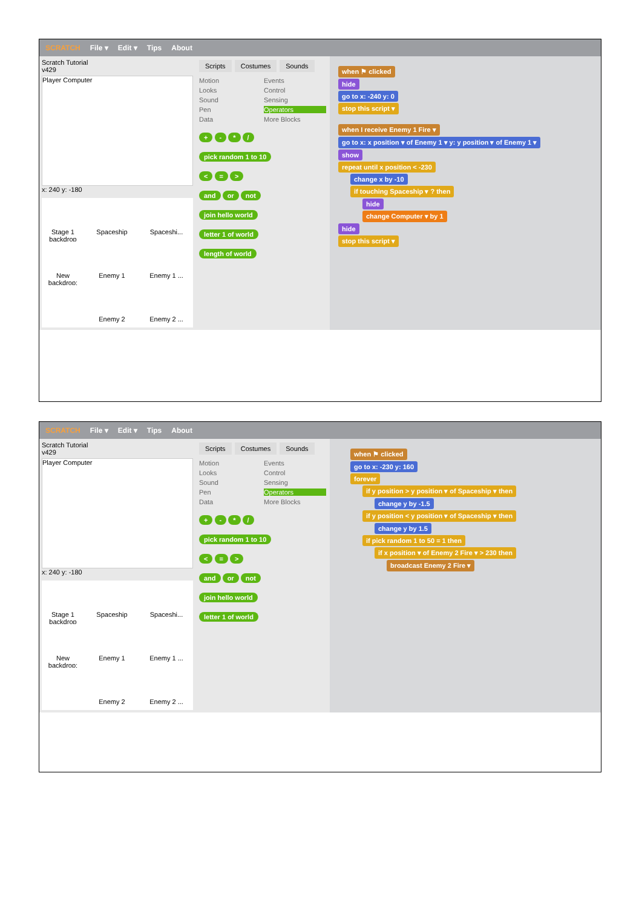SCRATCH File ▾ Edit ▾ Tips About
Scratch Tutorial
v429
Player Computer
x: 240 y: -180
Stage 1 backdrop
Spaceship
Spaceshi...
New backdrop:
Enemy 1
Enemy 1 ...
Enemy 2
Enemy 2 ...
Scripts Costumes Sounds
Motion Events Looks Control Sound Sensing Pen Operators Data More Blocks
+ - * /
pick random 1 to 10
< = >
and or not
join hello world
letter 1 of world
length of world
when ⚑ clicked
hide
go to x: -240 y: 0
stop this script ▾
when I receive Enemy 1 Fire ▾
go to x: x position ▾ of Enemy 1 ▾ y: y position ▾ of Enemy 1 ▾
show
repeat until x position < -230
change x by -10
if touching Spaceship ▾ ? then
hide
change Computer ▾ by 1
hide
stop this script ▾
SCRATCH File ▾ Edit ▾ Tips About
Scratch Tutorial
v429
Player Computer
x: 240 y: -180
Stage 1 backdrop
Spaceship
Spaceshi...
New backdrop:
Enemy 1
Enemy 1 ...
Enemy 2
Enemy 2 ...
Scripts Costumes Sounds
Motion Events Looks Control Sound Sensing Pen Operators Data More Blocks
+ - * /
pick random 1 to 10
< = >
and or not
join hello world
letter 1 of world
when ⚑ clicked
go to x: -230 y: 160
forever
if y position > y position ▾ of Spaceship ▾ then
change y by -1.5
if y position < y position ▾ of Spaceship ▾ then
change y by 1.5
if pick random 1 to 50 = 1 then
if x position ▾ of Enemy 2 Fire ▾ > 230 then
broadcast Enemy 2 Fire ▾